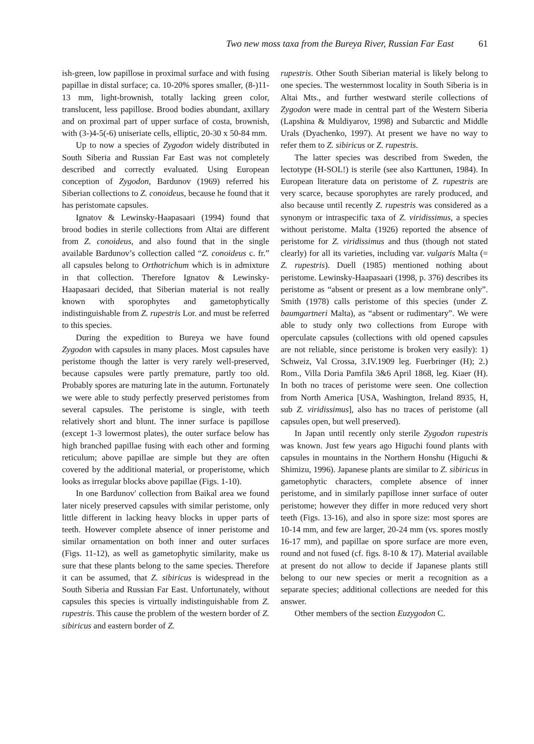Two new moss taxa from the Bureya River, Russian Far East 61
ish-green, low papillose in proximal surface and with fusing papillae in distal surface; ca. 10-20% spores smaller, (8-)11-13 mm, light-brownish, totally lacking green color, translucent, less papillose. Brood bodies abundant, axillary and on proximal part of upper surface of costa, brownish, with (3-)4-5(-6) uniseriate cells, elliptic, 20-30 x 50-84 mm.
Up to now a species of Zygodon widely distributed in South Siberia and Russian Far East was not completely described and correctly evaluated. Using European conception of Zygodon, Bardunov (1969) referred his Siberian collections to Z. conoideus, because he found that it has peristomate capsules.
Ignatov & Lewinsky-Haapasaari (1994) found that brood bodies in sterile collections from Altai are different from Z. conoideus, and also found that in the single available Bardunov’s collection called “Z. conoideus c. fr.” all capsules belong to Orthotrichum which is in admixture in that collection. Therefore Ignatov & Lewinsky-Haapasaari decided, that Siberian material is not really known with sporophytes and gametophytically indistinguishable from Z. rupestris Lor. and must be referred to this species.
During the expedition to Bureya we have found Zygodon with capsules in many places. Most capsules have peristome though the latter is very rarely well-preserved, because capsules were partly premature, partly too old. Probably spores are maturing late in the autumn. Fortunately we were able to study perfectly preserved peristomes from several capsules. The peristome is single, with teeth relatively short and blunt. The inner surface is papillose (except 1-3 lowermost plates), the outer surface below has high branched papillae fusing with each other and forming reticulum; above papillae are simple but they are often covered by the additional material, or properistome, which looks as irregular blocks above papillae (Figs. 1-10).
In one Bardunov' collection from Baikal area we found later nicely preserved capsules with similar peristome, only little different in lacking heavy blocks in upper parts of teeth. However complete absence of inner peristome and similar ornamentation on both inner and outer surfaces (Figs. 11-12), as well as gametophytic similarity, make us sure that these plants belong to the same species. Therefore it can be assumed, that Z. sibiricus is widespread in the South Siberia and Russian Far East. Unfortunately, without capsules this species is virtually indistinguishable from Z. rupestris. This cause the problem of the western border of Z. sibiricus and eastern border of Z.
rupestris. Other South Siberian material is likely belong to one species. The westernmost locality in South Siberia is in Altai Mts., and further westward sterile collections of Zygodon were made in central part of the Western Siberia (Lapshina & Muldiyarov, 1998) and Subarctic and Middle Urals (Dyachenko, 1997). At present we have no way to refer them to Z. sibiricus or Z. rupestris.
The latter species was described from Sweden, the lectotype (H-SOL!) is sterile (see also Karttunen, 1984). In European literature data on peristome of Z. rupestris are very scarce, because sporophytes are rarely produced, and also because until recently Z. rupestris was considered as a synonym or intraspecific taxa of Z. viridissimus, a species without peristome. Malta (1926) reported the absence of peristome for Z. viridissimus and thus (though not stated clearly) for all its varieties, including var. vulgaris Malta (= Z. rupestris). Duell (1985) mentioned nothing about peristome. Lewinsky-Haapasaari (1998, p. 376) describes its peristome as “absent or present as a low membrane only”. Smith (1978) calls peristome of this species (under Z. baumgartneri Malta), as “absent or rudimentary”. We were able to study only two collections from Europe with operculate capsules (collections with old opened capsules are not reliable, since peristome is broken very easily): 1) Schweiz, Val Crossa, 3.IV.1909 leg. Fuerbringer (H); 2.) Rom., Villa Doria Pamfila 3&6 April 1868, leg. Kiaer (H). In both no traces of peristome were seen. One collection from North America [USA, Washington, Ireland 8935, H, sub Z. viridissimus], also has no traces of peristome (all capsules open, but well preserved).
In Japan until recently only sterile Zygodon rupestris was known. Just few years ago Higuchi found plants with capsules in mountains in the Northern Honshu (Higuchi & Shimizu, 1996). Japanese plants are similar to Z. sibiricus in gametophytic characters, complete absence of inner peristome, and in similarly papillose inner surface of outer peristome; however they differ in more reduced very short teeth (Figs. 13-16), and also in spore size: most spores are 10-14 mm, and few are larger, 20-24 mm (vs. spores mostly 16-17 mm), and papillae on spore surface are more even, round and not fused (cf. figs. 8-10 & 17). Material available at present do not allow to decide if Japanese plants still belong to our new species or merit a recognition as a separate species; additional collections are needed for this answer.
Other members of the section Euzygodon C.